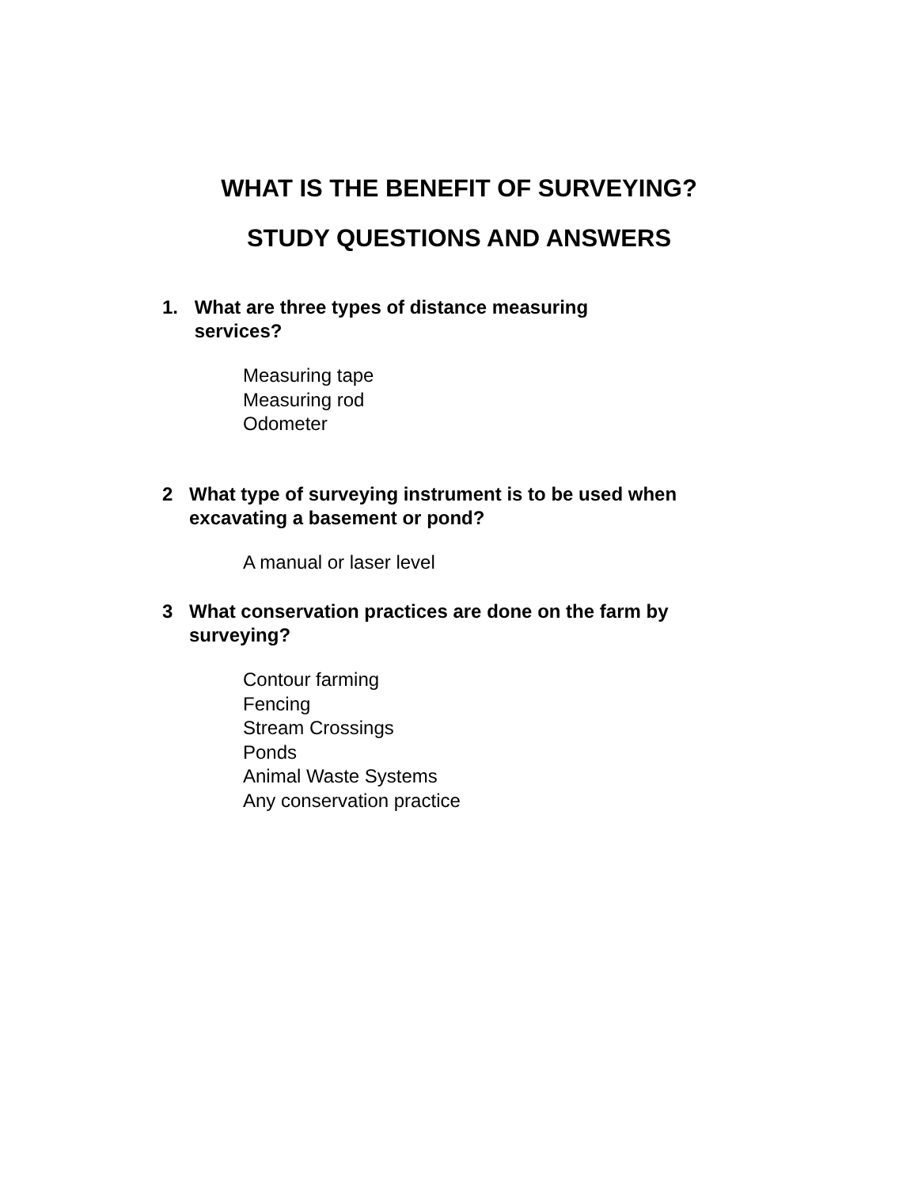WHAT IS THE BENEFIT OF SURVEYING?
STUDY QUESTIONS AND ANSWERS
1. What are three types of distance measuring
services?
Measuring tape
Measuring rod
Odometer
2 What type of surveying instrument is to be used when
excavating a basement or pond?
A manual or laser level
3 What conservation practices are done on the farm by
surveying?
Contour farming
Fencing
Stream Crossings
Ponds
Animal Waste Systems
Any conservation practice